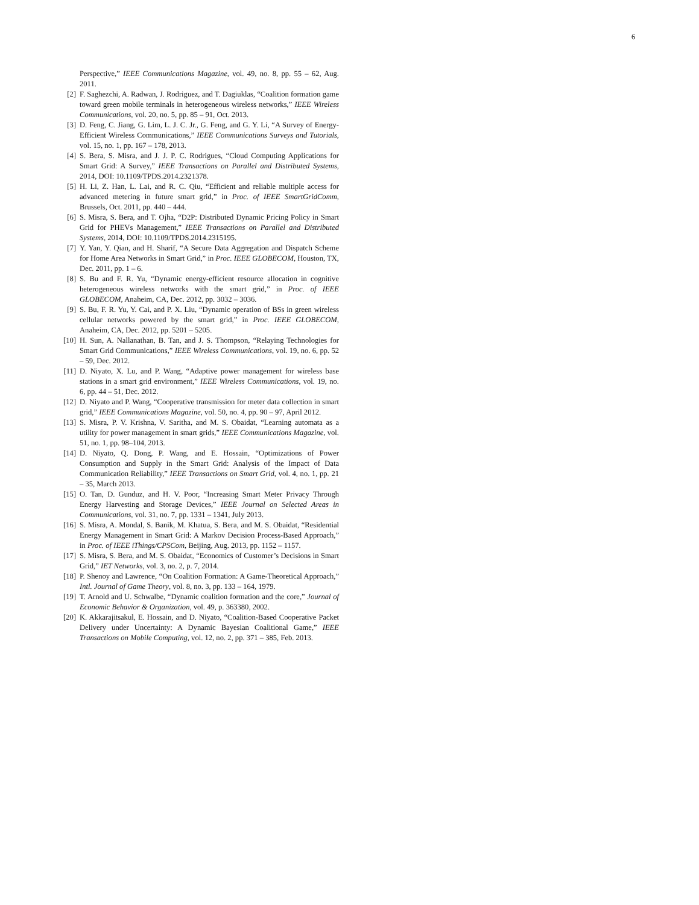6
Perspective,” IEEE Communications Magazine, vol. 49, no. 8, pp. 55 – 62, Aug. 2011.
[2] F. Saghezchi, A. Radwan, J. Rodriguez, and T. Dagiuklas, “Coalition formation game toward green mobile terminals in heterogeneous wireless networks,” IEEE Wireless Communications, vol. 20, no. 5, pp. 85 – 91, Oct. 2013.
[3] D. Feng, C. Jiang, G. Lim, L. J. C. Jr., G. Feng, and G. Y. Li, “A Survey of Energy-Efficient Wireless Communications,” IEEE Communications Surveys and Tutorials, vol. 15, no. 1, pp. 167 – 178, 2013.
[4] S. Bera, S. Misra, and J. J. P. C. Rodrigues, “Cloud Computing Applications for Smart Grid: A Survey,” IEEE Transactions on Parallel and Distributed Systems, 2014, DOI: 10.1109/TPDS.2014.2321378.
[5] H. Li, Z. Han, L. Lai, and R. C. Qiu, “Efficient and reliable multiple access for advanced metering in future smart grid,” in Proc. of IEEE SmartGridComm, Brussels, Oct. 2011, pp. 440 – 444.
[6] S. Misra, S. Bera, and T. Ojha, “D2P: Distributed Dynamic Pricing Policy in Smart Grid for PHEVs Management,” IEEE Transactions on Parallel and Distributed Systems, 2014, DOI: 10.1109/TPDS.2014.2315195.
[7] Y. Yan, Y. Qian, and H. Sharif, “A Secure Data Aggregation and Dispatch Scheme for Home Area Networks in Smart Grid,” in Proc. IEEE GLOBECOM, Houston, TX, Dec. 2011, pp. 1 – 6.
[8] S. Bu and F. R. Yu, “Dynamic energy-efficient resource allocation in cognitive heterogeneous wireless networks with the smart grid,” in Proc. of IEEE GLOBECOM, Anaheim, CA, Dec. 2012, pp. 3032 – 3036.
[9] S. Bu, F. R. Yu, Y. Cai, and P. X. Liu, “Dynamic operation of BSs in green wireless cellular networks powered by the smart grid,” in Proc. IEEE GLOBECOM, Anaheim, CA, Dec. 2012, pp. 5201 – 5205.
[10] H. Sun, A. Nallanathan, B. Tan, and J. S. Thompson, “Relaying Technologies for Smart Grid Communications,” IEEE Wireless Communications, vol. 19, no. 6, pp. 52 – 59, Dec. 2012.
[11] D. Niyato, X. Lu, and P. Wang, “Adaptive power management for wireless base stations in a smart grid environment,” IEEE Wireless Communications, vol. 19, no. 6, pp. 44 – 51, Dec. 2012.
[12] D. Niyato and P. Wang, “Cooperative transmission for meter data collection in smart grid,” IEEE Communications Magazine, vol. 50, no. 4, pp. 90 – 97, April 2012.
[13] S. Misra, P. V. Krishna, V. Saritha, and M. S. Obaidat, “Learning automata as a utility for power management in smart grids,” IEEE Communications Magazine, vol. 51, no. 1, pp. 98–104, 2013.
[14] D. Niyato, Q. Dong, P. Wang, and E. Hossain, “Optimizations of Power Consumption and Supply in the Smart Grid: Analysis of the Impact of Data Communication Reliability,” IEEE Transactions on Smart Grid, vol. 4, no. 1, pp. 21 – 35, March 2013.
[15] O. Tan, D. Gunduz, and H. V. Poor, “Increasing Smart Meter Privacy Through Energy Harvesting and Storage Devices,” IEEE Journal on Selected Areas in Communications, vol. 31, no. 7, pp. 1331 – 1341, July 2013.
[16] S. Misra, A. Mondal, S. Banik, M. Khatua, S. Bera, and M. S. Obaidat, “Residential Energy Management in Smart Grid: A Markov Decision Process-Based Approach,” in Proc. of IEEE iThings/CPSCom, Beijing, Aug. 2013, pp. 1152 – 1157.
[17] S. Misra, S. Bera, and M. S. Obaidat, “Economics of Customer’s Decisions in Smart Grid,” IET Networks, vol. 3, no. 2, p. 7, 2014.
[18] P. Shenoy and Lawrence, “On Coalition Formation: A Game-Theoretical Approach,” Intl. Journal of Game Theory, vol. 8, no. 3, pp. 133 – 164, 1979.
[19] T. Arnold and U. Schwalbe, “Dynamic coalition formation and the core,” Journal of Economic Behavior & Organization, vol. 49, p. 363380, 2002.
[20] K. Akkarajitsakul, E. Hossain, and D. Niyato, “Coalition-Based Cooperative Packet Delivery under Uncertainty: A Dynamic Bayesian Coalitional Game,” IEEE Transactions on Mobile Computing, vol. 12, no. 2, pp. 371 – 385, Feb. 2013.